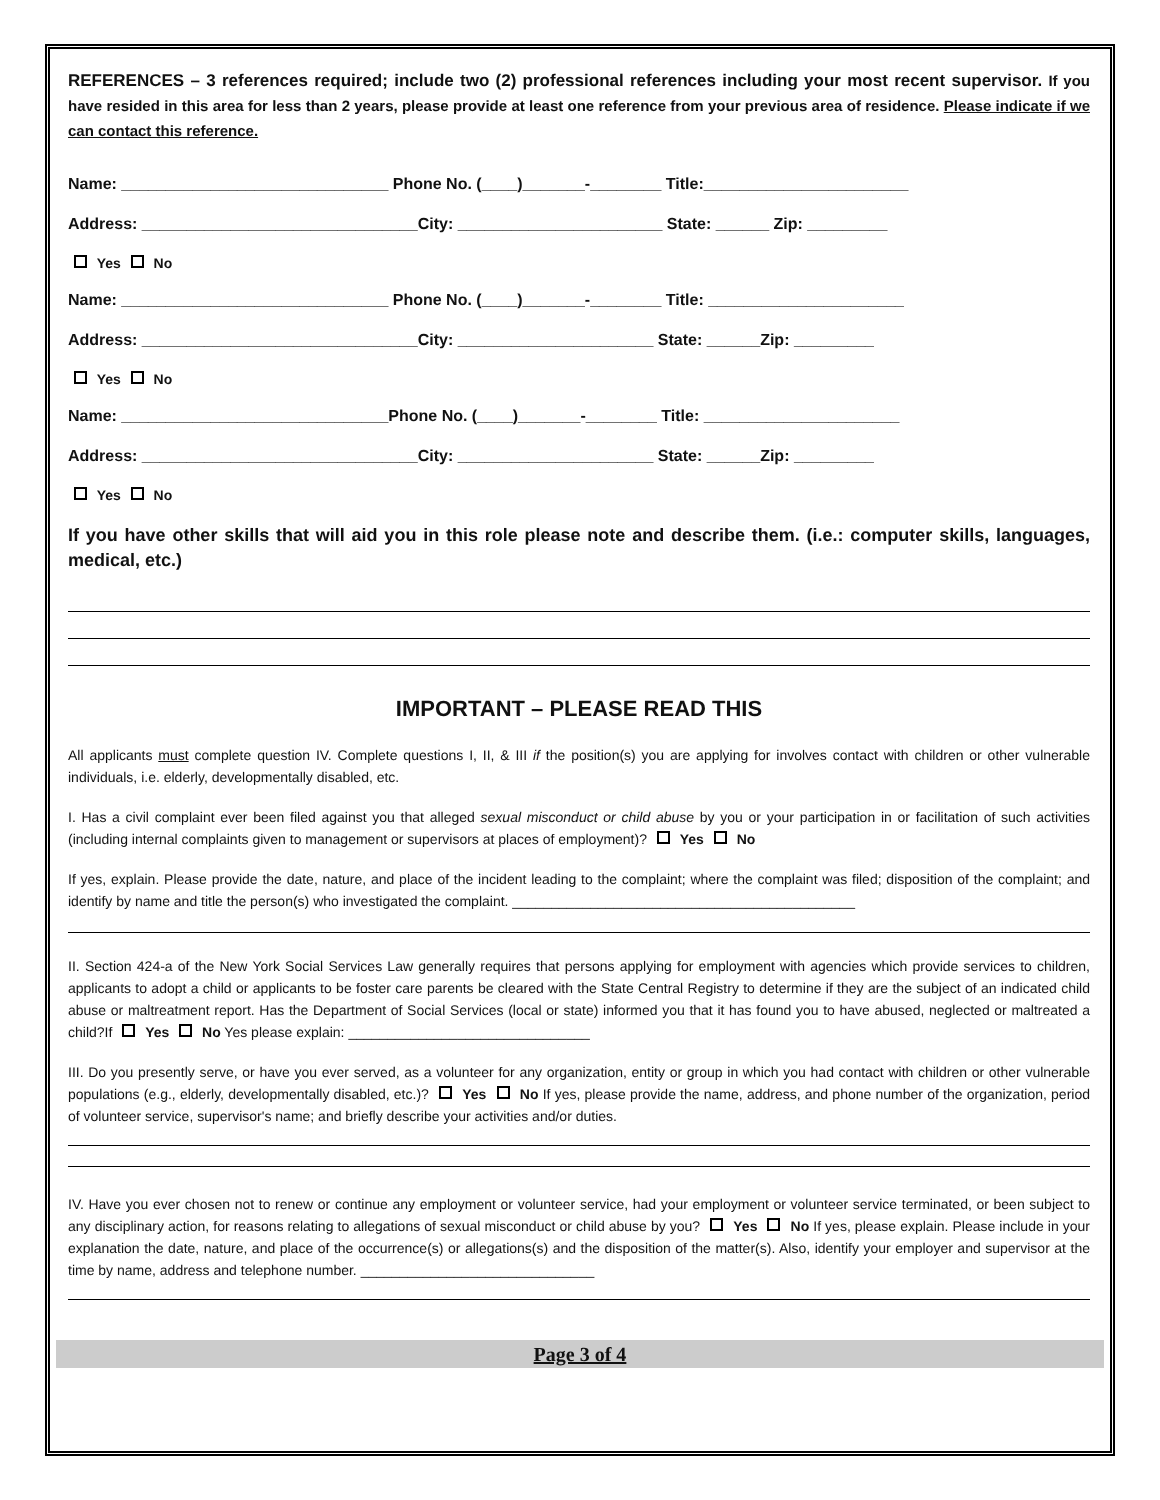REFERENCES – 3 references required; include two (2) professional references including your most recent supervisor. If you have resided in this area for less than 2 years, please provide at least one reference from your previous area of residence. Please indicate if we can contact this reference.
Name: ______________________________ Phone No. (____)_______-________ Title:_______________________
Address: _______________________________City: _______________________ State: ______ Zip: _________
Yes No
Name: ______________________________ Phone No. (____)_______-________ Title: ______________________
Address: _______________________________City: ______________________ State: ______Zip: _________
Yes No
Name: ______________________________Phone No. (____)_______-________ Title: ______________________
Address: _______________________________City: ______________________ State: ______Zip: _________
Yes No
If you have other skills that will aid you in this role please note and describe them. (i.e.: computer skills, languages, medical, etc.)
IMPORTANT – PLEASE READ THIS
All applicants must complete question IV. Complete questions I, II, & III if the position(s) you are applying for involves contact with children or other vulnerable individuals, i.e. elderly, developmentally disabled, etc.
I. Has a civil complaint ever been filed against you that alleged sexual misconduct or child abuse by you or your participation in or facilitation of such activities (including internal complaints given to management or supervisors at places of employment)? Yes No
If yes, explain. Please provide the date, nature, and place of the incident leading to the complaint; where the complaint was filed; disposition of the complaint; and identify by name and title the person(s) who investigated the complaint. ____________________________________________
II. Section 424-a of the New York Social Services Law generally requires that persons applying for employment with agencies which provide services to children, applicants to adopt a child or applicants to be foster care parents be cleared with the State Central Registry to determine if they are the subject of an indicated child abuse or maltreatment report. Has the Department of Social Services (local or state) informed you that it has found you to have abused, neglected or maltreated a child?If Yes No Yes please explain: _______________________________
III. Do you presently serve, or have you ever served, as a volunteer for any organization, entity or group in which you had contact with children or other vulnerable populations (e.g., elderly, developmentally disabled, etc.)? Yes No If yes, please provide the name, address, and phone number of the organization, period of volunteer service, supervisor's name; and briefly describe your activities and/or duties.
IV. Have you ever chosen not to renew or continue any employment or volunteer service, had your employment or volunteer service terminated, or been subject to any disciplinary action, for reasons relating to allegations of sexual misconduct or child abuse by you? Yes No If yes, please explain. Please include in your explanation the date, nature, and place of the occurrence(s) or allegations(s) and the disposition of the matter(s). Also, identify your employer and supervisor at the time by name, address and telephone number. ______________________________
Page 3 of 4